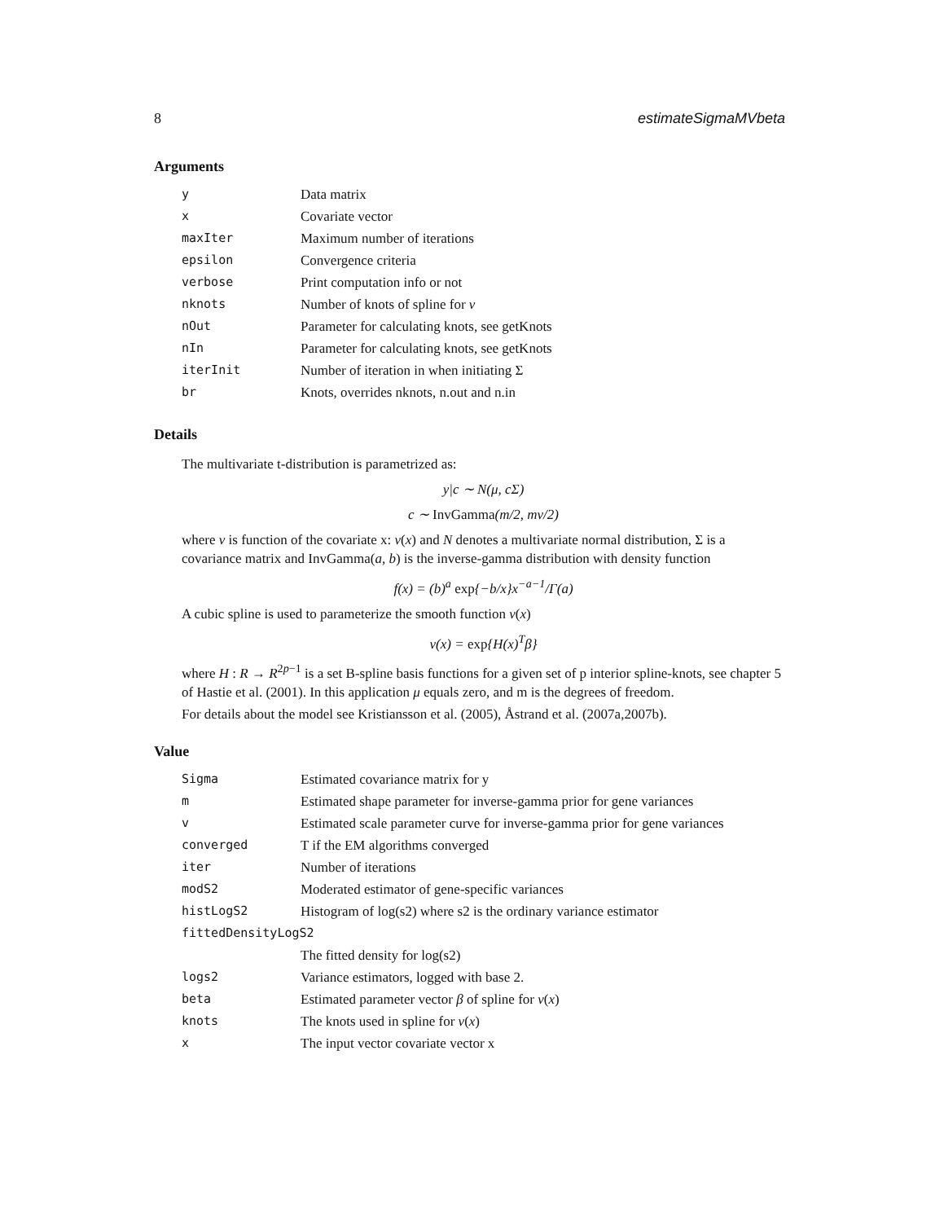8 estimateSigmaMVbeta
Arguments
| y | Data matrix |
| x | Covariate vector |
| maxIter | Maximum number of iterations |
| epsilon | Convergence criteria |
| verbose | Print computation info or not |
| nknots | Number of knots of spline for ν |
| nOut | Parameter for calculating knots, see getKnots |
| nIn | Parameter for calculating knots, see getKnots |
| iterInit | Number of iteration in when initiating Σ |
| br | Knots, overrides nknots, n.out and n.in |
Details
The multivariate t-distribution is parametrized as:
y|c ∼ N(μ, cΣ)
c ∼ InvGamma(m/2, mν/2)
where ν is function of the covariate x: ν(x) and N denotes a multivariate normal distribution, Σ is a covariance matrix and InvGamma(a, b) is the inverse-gamma distribution with density function
f(x) = (b)<sup>a</sup> exp{−b/x}x<sup>−a−1</sup>/Γ(a)
A cubic spline is used to parameterize the smooth function ν(x)
ν(x) = exp{H(x)<sup>T</sup>β}
where H : R → R<sup>2p−1</sup> is a set B-spline basis functions for a given set of p interior spline-knots, see chapter 5 of Hastie et al. (2001). In this application μ equals zero, and m is the degrees of freedom.
For details about the model see Kristiansson et al. (2005), Åstrand et al. (2007a,2007b).
Value
| Sigma | Estimated covariance matrix for y |
| m | Estimated shape parameter for inverse-gamma prior for gene variances |
| v | Estimated scale parameter curve for inverse-gamma prior for gene variances |
| converged | T if the EM algorithms converged |
| iter | Number of iterations |
| modS2 | Moderated estimator of gene-specific variances |
| histLogS2 | Histogram of log(s2) where s2 is the ordinary variance estimator |
| fittedDensityLogS2 | |
| | The fitted density for log(s2) |
| logs2 | Variance estimators, logged with base 2. |
| beta | Estimated parameter vector β of spline for ν ( x ) |
| knots | The knots used in spline for ν ( x ) |
| x | The input vector covariate vector x |